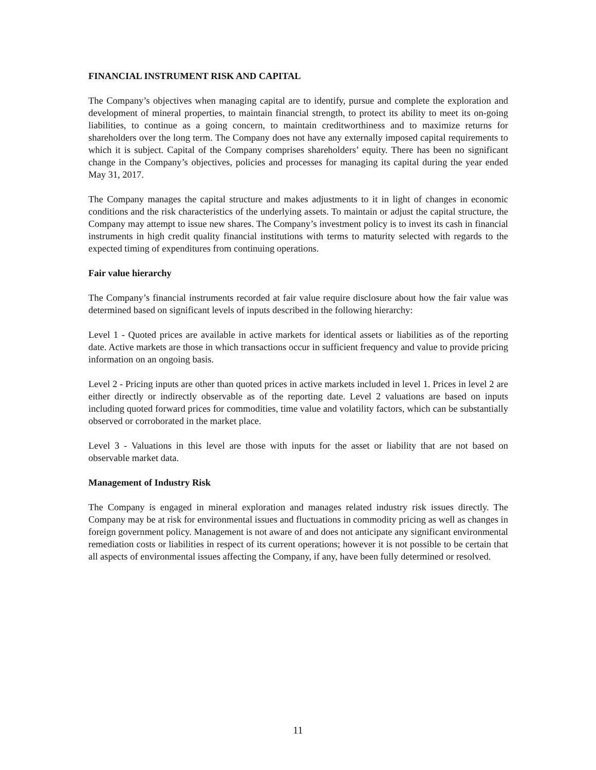FINANCIAL INSTRUMENT RISK AND CAPITAL
The Company’s objectives when managing capital are to identify, pursue and complete the exploration and development of mineral properties, to maintain financial strength, to protect its ability to meet its on-going liabilities, to continue as a going concern, to maintain creditworthiness and to maximize returns for shareholders over the long term. The Company does not have any externally imposed capital requirements to which it is subject. Capital of the Company comprises shareholders’ equity. There has been no significant change in the Company’s objectives, policies and processes for managing its capital during the year ended May 31, 2017.
The Company manages the capital structure and makes adjustments to it in light of changes in economic conditions and the risk characteristics of the underlying assets. To maintain or adjust the capital structure, the Company may attempt to issue new shares. The Company’s investment policy is to invest its cash in financial instruments in high credit quality financial institutions with terms to maturity selected with regards to the expected timing of expenditures from continuing operations.
Fair value hierarchy
The Company’s financial instruments recorded at fair value require disclosure about how the fair value was determined based on significant levels of inputs described in the following hierarchy:
Level 1 - Quoted prices are available in active markets for identical assets or liabilities as of the reporting date. Active markets are those in which transactions occur in sufficient frequency and value to provide pricing information on an ongoing basis.
Level 2 - Pricing inputs are other than quoted prices in active markets included in level 1. Prices in level 2 are either directly or indirectly observable as of the reporting date. Level 2 valuations are based on inputs including quoted forward prices for commodities, time value and volatility factors, which can be substantially observed or corroborated in the market place.
Level 3 - Valuations in this level are those with inputs for the asset or liability that are not based on observable market data.
Management of Industry Risk
The Company is engaged in mineral exploration and manages related industry risk issues directly. The Company may be at risk for environmental issues and fluctuations in commodity pricing as well as changes in foreign government policy. Management is not aware of and does not anticipate any significant environmental remediation costs or liabilities in respect of its current operations; however it is not possible to be certain that all aspects of environmental issues affecting the Company, if any, have been fully determined or resolved.
11